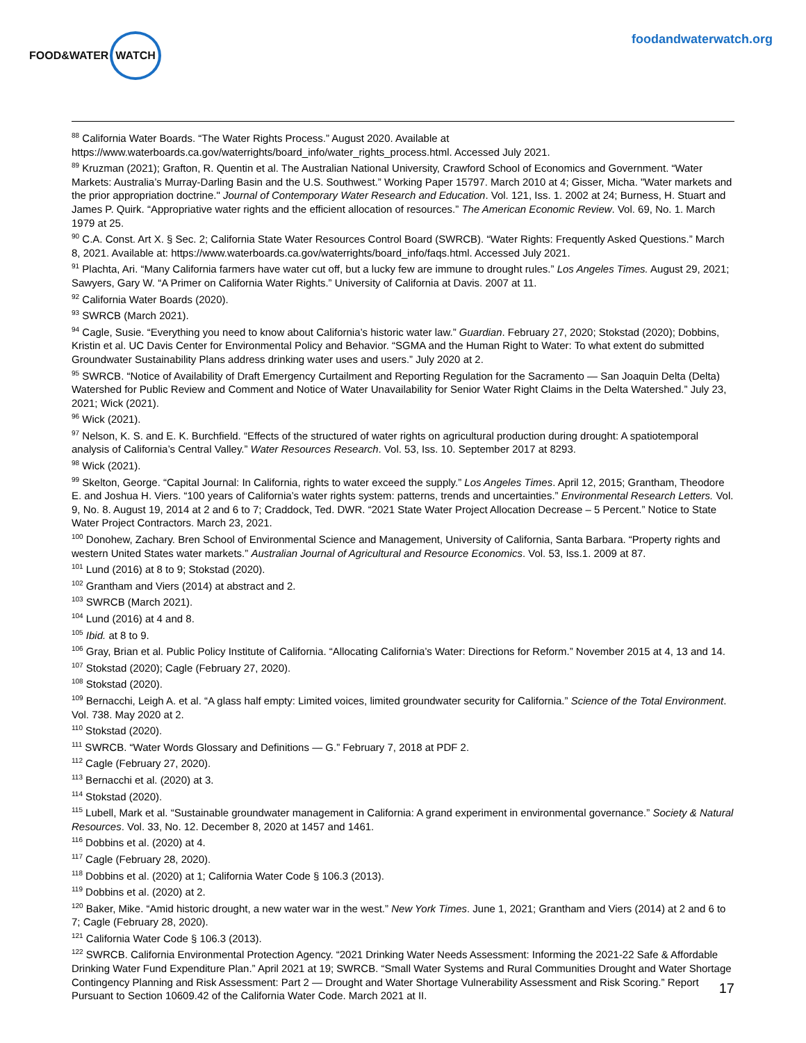FOOD&WATER WATCH
foodandwaterwatch.org
<sup>88</sup> California Water Boards. “The Water Rights Process.” August 2020. Available at https://www.waterboards.ca.gov/waterrights/board_info/water_rights_process.html. Accessed July 2021.
<sup>89</sup> Kruzman (2021); Grafton, R. Quentin et al. The Australian National University, Crawford School of Economics and Government. “Water Markets: Australia’s Murray-Darling Basin and the U.S. Southwest.” Working Paper 15797. March 2010 at 4; Gisser, Micha. "Water markets and the prior appropriation doctrine." Journal of Contemporary Water Research and Education. Vol. 121, Iss. 1. 2002 at 24; Burness, H. Stuart and James P. Quirk. “Appropriative water rights and the efficient allocation of resources.” The American Economic Review. Vol. 69, No. 1. March 1979 at 25.
<sup>90</sup> C.A. Const. Art X. § Sec. 2; California State Water Resources Control Board (SWRCB). “Water Rights: Frequently Asked Questions.” March 8, 2021. Available at: https://www.waterboards.ca.gov/waterrights/board_info/faqs.html. Accessed July 2021.
<sup>91</sup> Plachta, Ari. “Many California farmers have water cut off, but a lucky few are immune to drought rules.” Los Angeles Times. August 29, 2021; Sawyers, Gary W. “A Primer on California Water Rights.” University of California at Davis. 2007 at 11.
<sup>92</sup> California Water Boards (2020).
<sup>93</sup> SWRCB (March 2021).
<sup>94</sup> Cagle, Susie. “Everything you need to know about California’s historic water law.” Guardian. February 27, 2020; Stokstad (2020); Dobbins, Kristin et al. UC Davis Center for Environmental Policy and Behavior. “SGMA and the Human Right to Water: To what extent do submitted Groundwater Sustainability Plans address drinking water uses and users.” July 2020 at 2.
<sup>95</sup> SWRCB. “Notice of Availability of Draft Emergency Curtailment and Reporting Regulation for the Sacramento — San Joaquin Delta (Delta) Watershed for Public Review and Comment and Notice of Water Unavailability for Senior Water Right Claims in the Delta Watershed.” July 23, 2021; Wick (2021).
<sup>96</sup> Wick (2021).
<sup>97</sup> Nelson, K. S. and E. K. Burchfield. “Effects of the structured of water rights on agricultural production during drought: A spatiotemporal analysis of California’s Central Valley.” Water Resources Research. Vol. 53, Iss. 10. September 2017 at 8293.
<sup>98</sup> Wick (2021).
<sup>99</sup> Skelton, George. “Capital Journal: In California, rights to water exceed the supply.” Los Angeles Times. April 12, 2015; Grantham, Theodore E. and Joshua H. Viers. “100 years of California’s water rights system: patterns, trends and uncertainties.” Environmental Research Letters. Vol. 9, No. 8. August 19, 2014 at 2 and 6 to 7; Craddock, Ted. DWR. “2021 State Water Project Allocation Decrease – 5 Percent.” Notice to State Water Project Contractors. March 23, 2021.
<sup>100</sup> Donohew, Zachary. Bren School of Environmental Science and Management, University of California, Santa Barbara. “Property rights and western United States water markets.” Australian Journal of Agricultural and Resource Economics. Vol. 53, Iss.1. 2009 at 87.
<sup>101</sup> Lund (2016) at 8 to 9; Stokstad (2020).
<sup>102</sup> Grantham and Viers (2014) at abstract and 2.
<sup>103</sup> SWRCB (March 2021).
<sup>104</sup> Lund (2016) at 4 and 8.
<sup>105</sup> Ibid. at 8 to 9.
<sup>106</sup> Gray, Brian et al. Public Policy Institute of California. “Allocating California’s Water: Directions for Reform.” November 2015 at 4, 13 and 14.
<sup>107</sup> Stokstad (2020); Cagle (February 27, 2020).
<sup>108</sup> Stokstad (2020).
<sup>109</sup> Bernacchi, Leigh A. et al. “A glass half empty: Limited voices, limited groundwater security for California.” Science of the Total Environment. Vol. 738. May 2020 at 2.
<sup>110</sup> Stokstad (2020).
<sup>111</sup> SWRCB. “Water Words Glossary and Definitions — G.” February 7, 2018 at PDF 2.
<sup>112</sup> Cagle (February 27, 2020).
<sup>113</sup> Bernacchi et al. (2020) at 3.
<sup>114</sup> Stokstad (2020).
<sup>115</sup> Lubell, Mark et al. “Sustainable groundwater management in California: A grand experiment in environmental governance.” Society & Natural Resources. Vol. 33, No. 12. December 8, 2020 at 1457 and 1461.
<sup>116</sup> Dobbins et al. (2020) at 4.
<sup>117</sup> Cagle (February 28, 2020).
<sup>118</sup> Dobbins et al. (2020) at 1; California Water Code § 106.3 (2013).
<sup>119</sup> Dobbins et al. (2020) at 2.
<sup>120</sup> Baker, Mike. “Amid historic drought, a new water war in the west.” New York Times. June 1, 2021; Grantham and Viers (2014) at 2 and 6 to 7; Cagle (February 28, 2020).
<sup>121</sup> California Water Code § 106.3 (2013).
<sup>122</sup> SWRCB. California Environmental Protection Agency. “2021 Drinking Water Needs Assessment: Informing the 2021-22 Safe & Affordable Drinking Water Fund Expenditure Plan.” April 2021 at 19; SWRCB. “Small Water Systems and Rural Communities Drought and Water Shortage Contingency Planning and Risk Assessment: Part 2 — Drought and Water Shortage Vulnerability Assessment and Risk Scoring.” Report Pursuant to Section 10609.42 of the California Water Code. March 2021 at II.
17